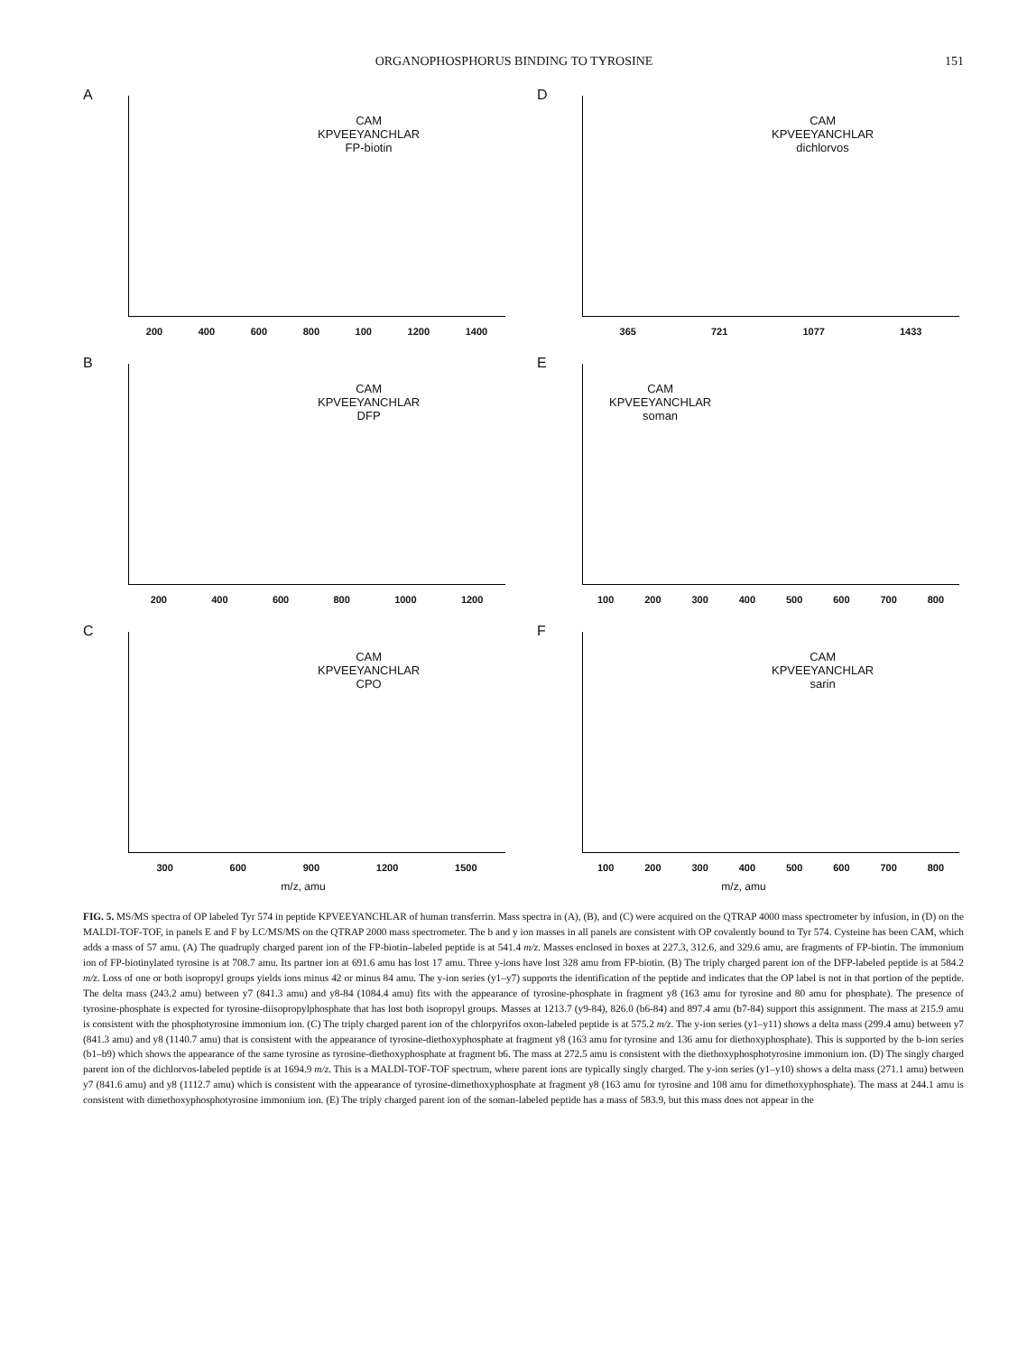ORGANOPHOSPHORUS BINDING TO TYROSINE 151
A
CAM
KPVEEYANCHLAR
FP-biotin
200 400 600 800 100 1200 1400
D
CAM
KPVEEYANCHLAR
dichlorvos
365 721 1077 1433
B
CAM
KPVEEYANCHLAR
DFP
200 400 600 800 1000 1200
E
CAM
KPVEEYANCHLAR
soman
100 200 300 400 500 600 700 800
C
CAM
KPVEEYANCHLAR
CPO
300 600 900 1200 1500
F
CAM
KPVEEYANCHLAR
sarin
100 200 300 400 500 600 700 800
m/z, amu m/z, amu
FIG. 5. MS/MS spectra of OP labeled Tyr 574 in peptide KPVEEYANCHLAR of human transferrin. Mass spectra in (A), (B), and (C) were acquired on the QTRAP 4000 mass spectrometer by infusion, in (D) on the MALDI-TOF-TOF, in panels E and F by LC/MS/MS on the QTRAP 2000 mass spectrometer. The b and y ion masses in all panels are consistent with OP covalently bound to Tyr 574. Cysteine has been CAM, which adds a mass of 57 amu. (A) The quadruply charged parent ion of the FP-biotin–labeled peptide is at 541.4 m/z. Masses enclosed in boxes at 227.3, 312.6, and 329.6 amu, are fragments of FP-biotin. The immonium ion of FP-biotinylated tyrosine is at 708.7 amu. Its partner ion at 691.6 amu has lost 17 amu. Three y-ions have lost 328 amu from FP-biotin. (B) The triply charged parent ion of the DFP-labeled peptide is at 584.2 m/z. Loss of one or both isopropyl groups yields ions minus 42 or minus 84 amu. The y-ion series (y1–y7) supports the identification of the peptide and indicates that the OP label is not in that portion of the peptide. The delta mass (243.2 amu) between y7 (841.3 amu) and y8-84 (1084.4 amu) fits with the appearance of tyrosine-phosphate in fragment y8 (163 amu for tyrosine and 80 amu for phosphate). The presence of tyrosine-phosphate is expected for tyrosine-diisopropylphosphate that has lost both isopropyl groups. Masses at 1213.7 (y9-84), 826.0 (b6-84) and 897.4 amu (b7-84) support this assignment. The mass at 215.9 amu is consistent with the phosphotyrosine immonium ion. (C) The triply charged parent ion of the chlorpyrifos oxon-labeled peptide is at 575.2 m/z. The y-ion series (y1–y11) shows a delta mass (299.4 amu) between y7 (841.3 amu) and y8 (1140.7 amu) that is consistent with the appearance of tyrosine-diethoxyphosphate at fragment y8 (163 amu for tyrosine and 136 amu for diethoxyphosphate). This is supported by the b-ion series (b1–b9) which shows the appearance of the same tyrosine as tyrosine-diethoxyphosphate at fragment b6. The mass at 272.5 amu is consistent with the diethoxyphosphotyrosine immonium ion. (D) The singly charged parent ion of the dichlorvos-labeled peptide is at 1694.9 m/z. This is a MALDI-TOF-TOF spectrum, where parent ions are typically singly charged. The y-ion series (y1–y10) shows a delta mass (271.1 amu) between y7 (841.6 amu) and y8 (1112.7 amu) which is consistent with the appearance of tyrosine-dimethoxyphosphate at fragment y8 (163 amu for tyrosine and 108 amu for dimethoxyphosphate). The mass at 244.1 amu is consistent with dimethoxyphosphotyrosine immonium ion. (E) The triply charged parent ion of the soman-labeled peptide has a mass of 583.9, but this mass does not appear in the